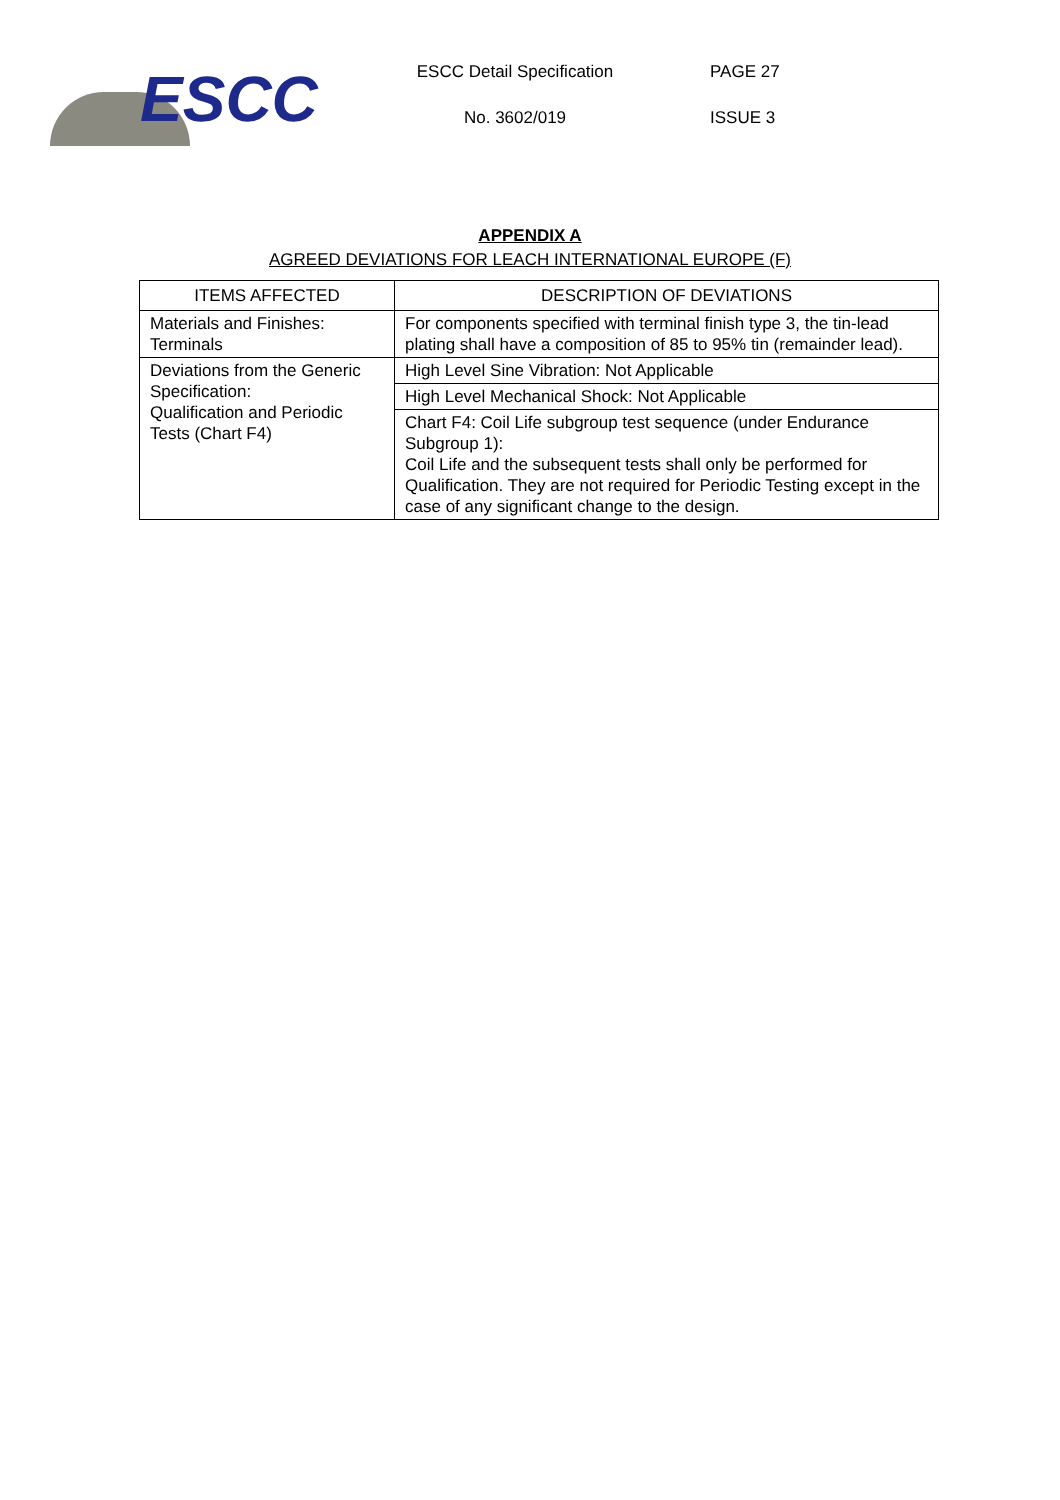ESCC
ESCC Detail Specification
No. 3602/019
PAGE 27
ISSUE 3
APPENDIX A
AGREED DEVIATIONS FOR LEACH INTERNATIONAL EUROPE (F)
| ITEMS AFFECTED | DESCRIPTION OF DEVIATIONS |
| --- | --- |
| Materials and Finishes: Terminals | For components specified with terminal finish type 3, the tin-lead plating shall have a composition of 85 to 95% tin (remainder lead). |
| Deviations from the Generic Specification: Qualification and Periodic Tests (Chart F4) | High Level Sine Vibration: Not Applicable |
| | High Level Mechanical Shock: Not Applicable |
| | Chart F4: Coil Life subgroup test sequence (under Endurance Subgroup 1): Coil Life and the subsequent tests shall only be performed for Qualification. They are not required for Periodic Testing except in the case of any significant change to the design. |